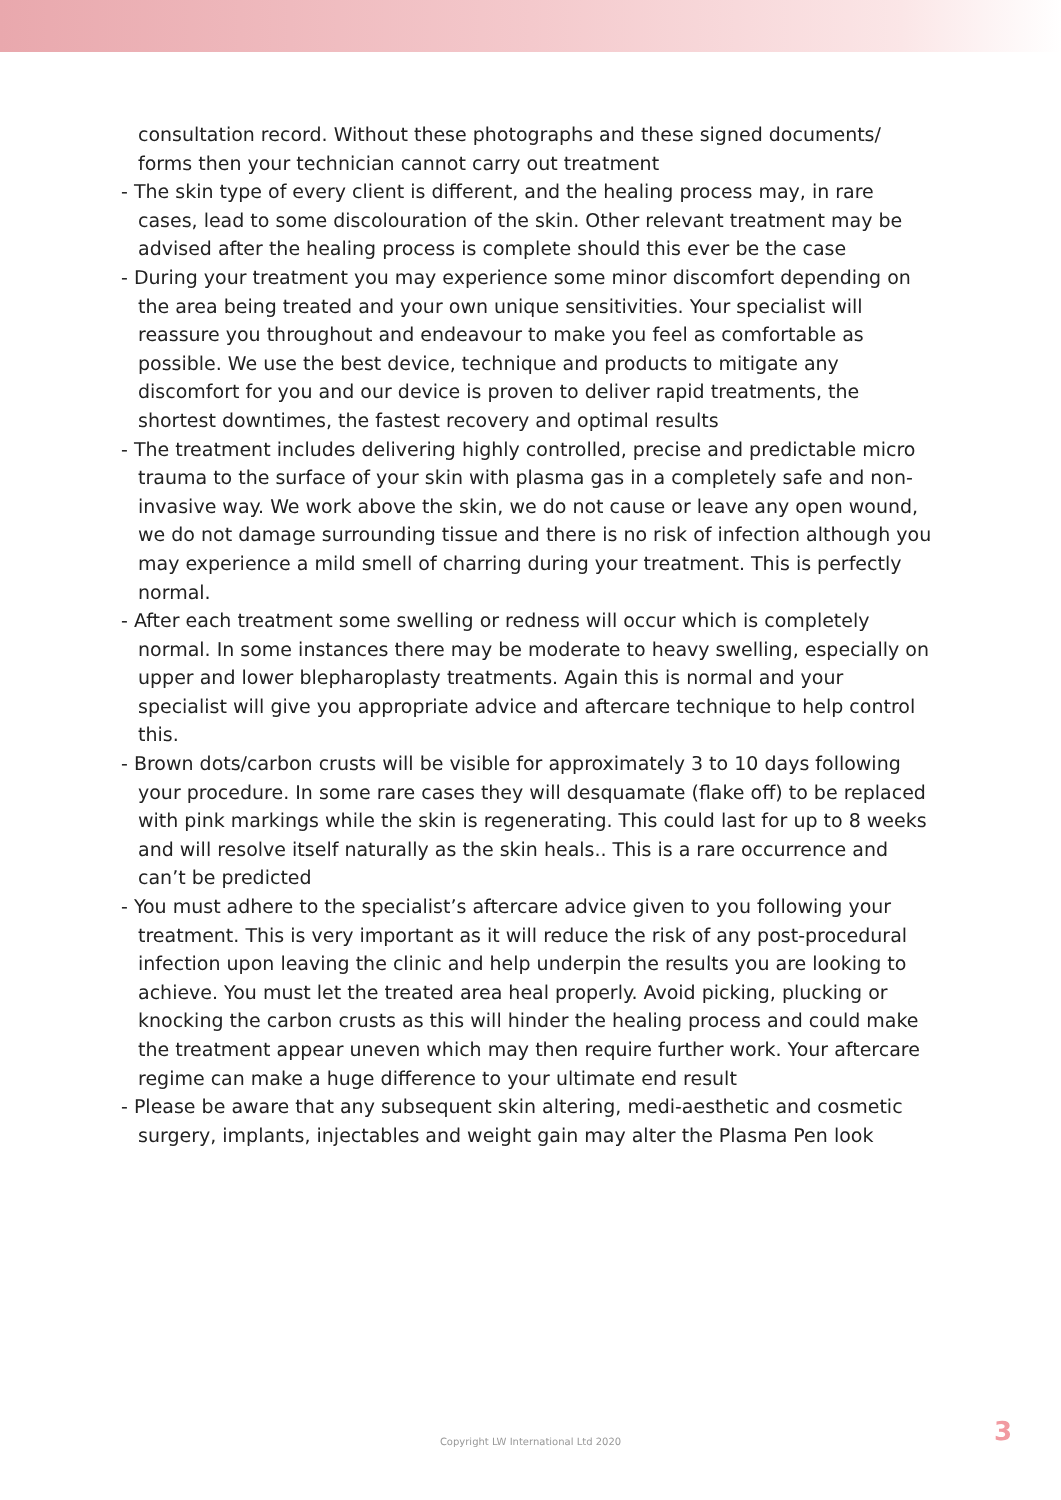consultation record. Without these photographs and these signed documents/ forms then your technician cannot carry out treatment
- The skin type of every client is different, and the healing process may, in rare cases, lead to some discolouration of the skin. Other relevant treatment may be advised after the healing process is complete should this ever be the case
- During your treatment you may experience some minor discomfort depending on the area being treated and your own unique sensitivities. Your specialist will reassure you throughout and endeavour to make you feel as comfortable as possible. We use the best device, technique and products to mitigate any discomfort for you and our device is proven to deliver rapid treatments, the shortest downtimes, the fastest recovery and optimal results
- The treatment includes delivering highly controlled, precise and predictable micro trauma to the surface of your skin with plasma gas in a completely safe and non-invasive way. We work above the skin, we do not cause or leave any open wound, we do not damage surrounding tissue and there is no risk of infection although you may experience a mild smell of charring during your treatment. This is perfectly normal.
- After each treatment some swelling or redness will occur which is completely normal. In some instances there may be moderate to heavy swelling, especially on upper and lower blepharoplasty treatments. Again this is normal and your specialist will give you appropriate advice and aftercare technique to help control this.
- Brown dots/carbon crusts will be visible for approximately 3 to 10 days following your procedure. In some rare cases they will desquamate (flake off) to be replaced with pink markings while the skin is regenerating. This could last for up to 8 weeks and will resolve itself naturally as the skin heals.. This is a rare occurrence and can’t be predicted
- You must adhere to the specialist’s aftercare advice given to you following your treatment. This is very important as it will reduce the risk of any post-procedural infection upon leaving the clinic and help underpin the results you are looking to achieve. You must let the treated area heal properly. Avoid picking, plucking or knocking the carbon crusts as this will hinder the healing process and could make the treatment appear uneven which may then require further work. Your aftercare regime can make a huge difference to your ultimate end result
- Please be aware that any subsequent skin altering, medi-aesthetic and cosmetic surgery, implants, injectables and weight gain may alter the Plasma Pen look
Copyright LW International Ltd 2020 3